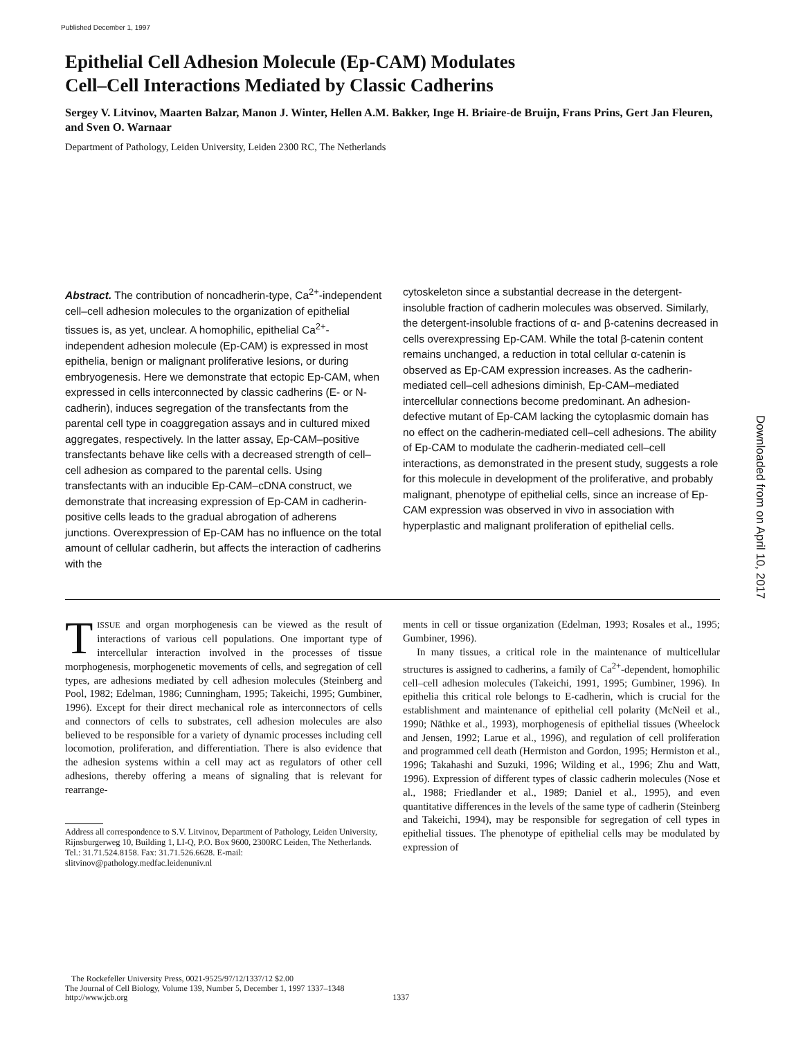Published December 1, 1997
Epithelial Cell Adhesion Molecule (Ep-CAM) Modulates
Cell–Cell Interactions Mediated by Classic Cadherins
Sergey V. Litvinov, Maarten Balzar, Manon J. Winter, Hellen A.M. Bakker, Inge H. Briaire-de Bruijn, Frans Prins, Gert Jan Fleuren, and Sven O. Warnaar
Department of Pathology, Leiden University, Leiden 2300 RC, The Netherlands
Abstract. The contribution of noncadherin-type, Ca<sup>2+</sup>-independent cell–cell adhesion molecules to the organization of epithelial tissues is, as yet, unclear. A homophilic, epithelial Ca<sup>2+</sup>-independent adhesion molecule (Ep-CAM) is expressed in most epithelia, benign or malignant proliferative lesions, or during embryogenesis. Here we demonstrate that ectopic Ep-CAM, when expressed in cells interconnected by classic cadherins (E- or N-cadherin), induces segregation of the transfectants from the parental cell type in coaggregation assays and in cultured mixed aggregates, respectively. In the latter assay, Ep-CAM–positive transfectants behave like cells with a decreased strength of cell–cell adhesion as compared to the parental cells. Using transfectants with an inducible Ep-CAM–cDNA construct, we demonstrate that increasing expression of Ep-CAM in cadherin-positive cells leads to the gradual abrogation of adherens junctions. Overexpression of Ep-CAM has no influence on the total amount of cellular cadherin, but affects the interaction of cadherins with the
cytoskeleton since a substantial decrease in the detergent-insoluble fraction of cadherin molecules was observed. Similarly, the detergent-insoluble fractions of α- and β-catenins decreased in cells overexpressing Ep-CAM. While the total β-catenin content remains unchanged, a reduction in total cellular α-catenin is observed as Ep-CAM expression increases. As the cadherin-mediated cell–cell adhesions diminish, Ep-CAM–mediated intercellular connections become predominant. An adhesion-defective mutant of Ep-CAM lacking the cytoplasmic domain has no effect on the cadherin-mediated cell–cell adhesions. The ability of Ep-CAM to modulate the cadherin-mediated cell–cell interactions, as demonstrated in the present study, suggests a role for this molecule in development of the proliferative, and probably malignant, phenotype of epithelial cells, since an increase of Ep-CAM expression was observed in vivo in association with hyperplastic and malignant proliferation of epithelial cells.
TISSUE and organ morphogenesis can be viewed as the result of interactions of various cell populations. One important type of intercellular interaction involved in the processes of tissue morphogenesis, morphogenetic movements of cells, and segregation of cell types, are adhesions mediated by cell adhesion molecules (Steinberg and Pool, 1982; Edelman, 1986; Cunningham, 1995; Takeichi, 1995; Gumbiner, 1996). Except for their direct mechanical role as interconnectors of cells and connectors of cells to substrates, cell adhesion molecules are also believed to be responsible for a variety of dynamic processes including cell locomotion, proliferation, and differentiation. There is also evidence that the adhesion systems within a cell may act as regulators of other cell adhesions, thereby offering a means of signaling that is relevant for rearrange-
Address all correspondence to S.V. Litvinov, Department of Pathology, Leiden University, Rijnsburgerweg 10, Building 1, LI-Q, P.O. Box 9600, 2300RC Leiden, The Netherlands. Tel.: 31.71.524.8158. Fax: 31.71.526.6628. E-mail: slitvinov@pathology.medfac.leidenuniv.nl
ments in cell or tissue organization (Edelman, 1993; Rosales et al., 1995; Gumbiner, 1996).
In many tissues, a critical role in the maintenance of multicellular structures is assigned to cadherins, a family of Ca<sup>2+</sup>-dependent, homophilic cell–cell adhesion molecules (Takeichi, 1991, 1995; Gumbiner, 1996). In epithelia this critical role belongs to E-cadherin, which is crucial for the establishment and maintenance of epithelial cell polarity (McNeil et al., 1990; Näthke et al., 1993), morphogenesis of epithelial tissues (Wheelock and Jensen, 1992; Larue et al., 1996), and regulation of cell proliferation and programmed cell death (Hermiston and Gordon, 1995; Hermiston et al., 1996; Takahashi and Suzuki, 1996; Wilding et al., 1996; Zhu and Watt, 1996). Expression of different types of classic cadherin molecules (Nose et al., 1988; Friedlander et al., 1989; Daniel et al., 1995), and even quantitative differences in the levels of the same type of cadherin (Steinberg and Takeichi, 1994), may be responsible for segregation of cell types in epithelial tissues. The phenotype of epithelial cells may be modulated by expression of
The Rockefeller University Press, 0021-9525/97/12/1337/12 $2.00
The Journal of Cell Biology, Volume 139, Number 5, December 1, 1997 1337–1348
http://www.jcb.org 1337
Downloaded from on April 10, 2017